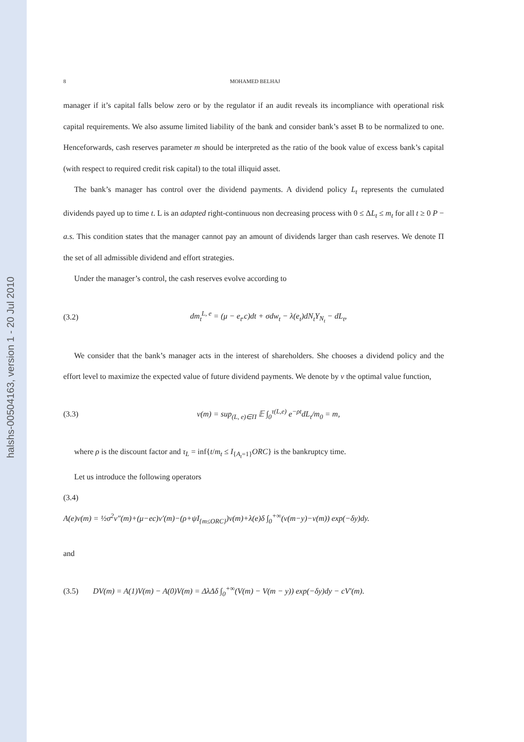halshs-00504163, version 1 - 20 Jul 2010
8 MOHAMED BELHAJ
manager if it’s capital falls below zero or by the regulator if an audit reveals its incompliance with operational risk capital requirements. We also assume limited liability of the bank and consider bank’s asset B to be normalized to one. Henceforwards, cash reserves parameter m should be interpreted as the ratio of the book value of excess bank’s capital (with respect to required credit risk capital) to the total illiquid asset.
The bank’s manager has control over the dividend payments. A dividend policy L<sub>t</sub> represents the cumulated dividends payed up to time t. L is an adapted right-continuous non decreasing process with 0 ≤ ΔL<sub>t</sub> ≤ m<sub>t</sub> for all t ≥ 0 P − a.s. This condition states that the manager cannot pay an amount of dividends larger than cash reserves. We denote Π the set of all admissible dividend and effort strategies.
Under the manager’s control, the cash reserves evolve according to
(3.2) dm<sub>t</sub><sup>L, e</sup> = (μ − e<sub>t</sub>.c)dt + σdw<sub>t</sub> − λ(e<sub>t</sub>)dN<sub>t</sub>Y<sub>N<sub>t</sub></sub> − dL<sub>t</sub>,
We consider that the bank’s manager acts in the interest of shareholders. She chooses a dividend policy and the effort level to maximize the expected value of future dividend payments. We denote by v the optimal value function,
(3.3) v(m) = sup<sub>(L, e)∈Π</sub> 𝔼 ∫<sub>0</sub><sup>τ(L,e)</sup> e<sup>−ρt</sup>dL<sub>t</sub>/m<sub>0</sub> = m,
where ρ is the discount factor and τ<sub>L</sub> = inf{t/m<sub>t</sub> ≤ I<sub>{A<sub>t</sub>=1}</sub>ORC} is the bankruptcy time.
Let us introduce the following operators
(3.4)
A(e)v(m) = ½σ<sup>2</sup>v″(m)+(μ−ec)v′(m)−(ρ+ψI<sub>{m≤ORC}</sub>)v(m)+λ(e)δ ∫<sub>0</sub><sup>+∞</sup>(v(m−y)−v(m)) exp(−δy)dy.
and
(3.5) DV(m) = A(1)V(m) − A(0)V(m) = ΔλΔδ ∫<sub>0</sub><sup>+∞</sup>(V(m) − V(m − y)) exp(−δy)dy − cV′(m).